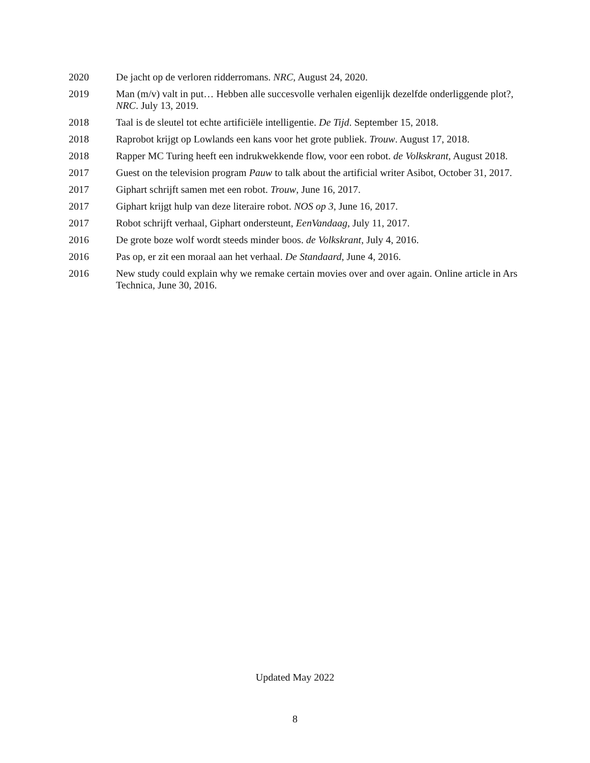2020 De jacht op de verloren ridderromans. NRC, August 24, 2020.
2019 Man (m/v) valt in put… Hebben alle succesvolle verhalen eigenlijk dezelfde onderliggende plot?, NRC. July 13, 2019.
2018 Taal is de sleutel tot echte artificiële intelligentie. De Tijd. September 15, 2018.
2018 Raprobot krijgt op Lowlands een kans voor het grote publiek. Trouw. August 17, 2018.
2018 Rapper MC Turing heeft een indrukwekkende flow, voor een robot. de Volkskrant, August 2018.
2017 Guest on the television program Pauw to talk about the artificial writer Asibot, October 31, 2017.
2017 Giphart schrijft samen met een robot. Trouw, June 16, 2017.
2017 Giphart krijgt hulp van deze literaire robot. NOS op 3, June 16, 2017.
2017 Robot schrijft verhaal, Giphart ondersteunt, EenVandaag, July 11, 2017.
2016 De grote boze wolf wordt steeds minder boos. de Volkskrant, July 4, 2016.
2016 Pas op, er zit een moraal aan het verhaal. De Standaard, June 4, 2016.
2016 New study could explain why we remake certain movies over and over again. Online article in Ars Technica, June 30, 2016.
Updated May 2022
8